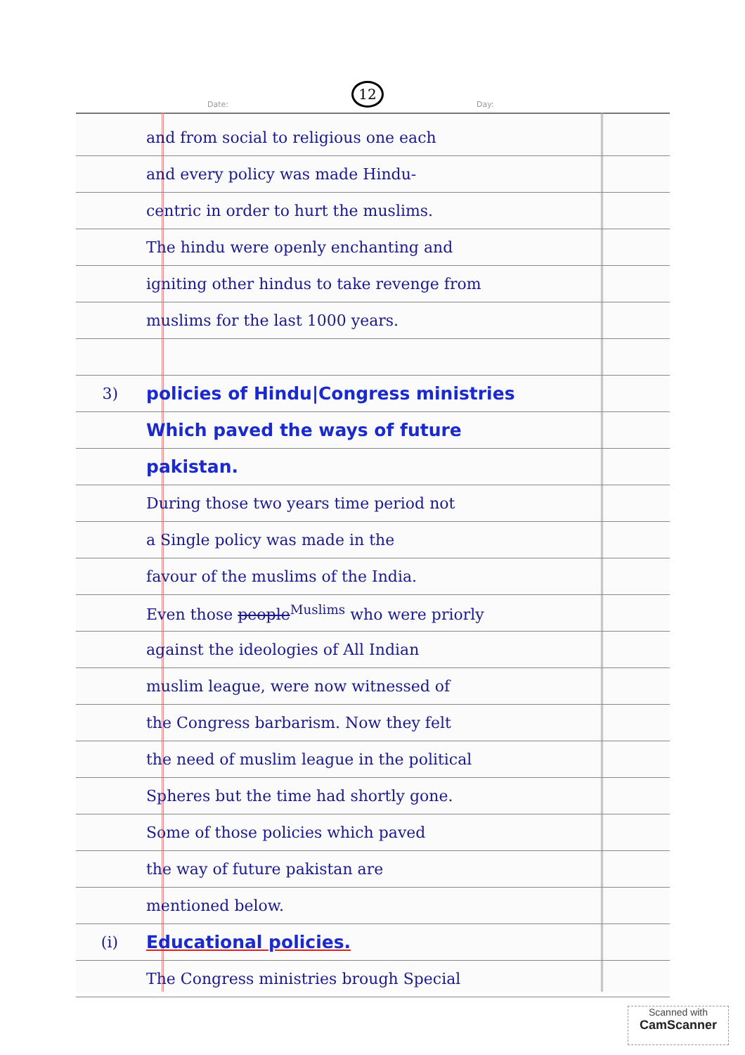12
Date: Day:
and from social to religious one each
and every policy was made Hindu-
centric in order to hurt the muslims.
The hindu were openly enchanting and
igniting other hindus to take revenge from
muslims for the last 1000 years.
3) policies of Hindu|Congress ministries
Which paved the ways of future
pakistan.
During those two years time period not
a Single policy was made in the
favour of the muslims of the India.
Even those people<sup>Muslims</sup> who were priorly
against the ideologies of All Indian
muslim league, were now witnessed of
the Congress barbarism. Now they felt
the need of muslim league in the political
Spheres but the time had shortly gone.
Some of those policies which paved
the way of future pakistan are
mentioned below.
(i) Educational policies.
The Congress ministries brough Special
Scanned with
CamScanner